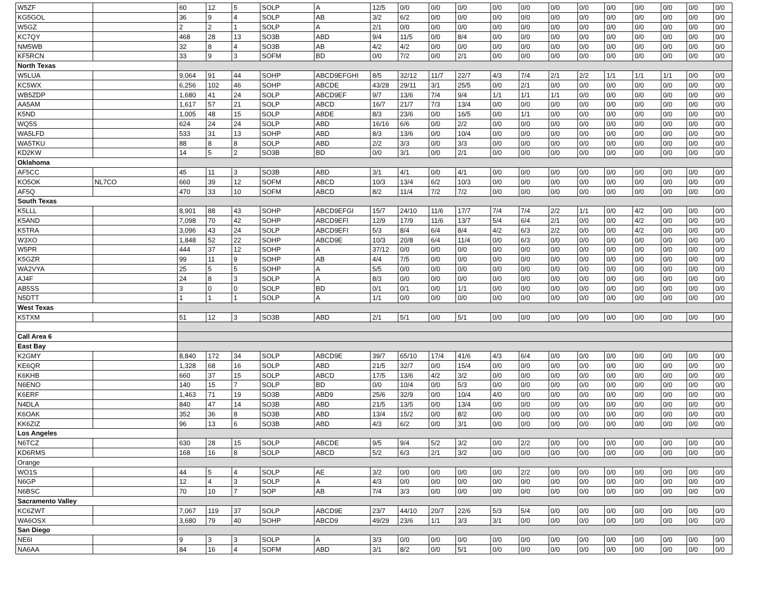| W5ZF | | 60 | 12 | 5 | SOLP | A | 12/5 | 0/0 | 0/0 | 0/0 | 0/0 | 0/0 | 0/0 | 0/0 | 0/0 | 0/0 | 0/0 | 0/0 | 0/0 |
| KG5GOL | | 36 | 9 | 4 | SOLP | AB | 3/2 | 6/2 | 0/0 | 0/0 | 0/0 | 0/0 | 0/0 | 0/0 | 0/0 | 0/0 | 0/0 | 0/0 | 0/0 |
| W5GZ | | 2 | 2 | 1 | SOLP | A | 2/1 | 0/0 | 0/0 | 0/0 | 0/0 | 0/0 | 0/0 | 0/0 | 0/0 | 0/0 | 0/0 | 0/0 | 0/0 |
| KC7QY | | 468 | 28 | 13 | SO3B | ABD | 9/4 | 11/5 | 0/0 | 8/4 | 0/0 | 0/0 | 0/0 | 0/0 | 0/0 | 0/0 | 0/0 | 0/0 | 0/0 |
| NM5WB | | 32 | 8 | 4 | SO3B | AB | 4/2 | 4/2 | 0/0 | 0/0 | 0/0 | 0/0 | 0/0 | 0/0 | 0/0 | 0/0 | 0/0 | 0/0 | 0/0 |
| KF5RCN | | 33 | 9 | 3 | SOFM | BD | 0/0 | 7/2 | 0/0 | 2/1 | 0/0 | 0/0 | 0/0 | 0/0 | 0/0 | 0/0 | 0/0 | 0/0 | 0/0 |
| North Texas | | | | | | | | | | | | | | | | | | | |
| W5LUA | | 9,064 | 91 | 44 | SOHP | ABCD9EFGHI | 8/5 | 32/12 | 11/7 | 22/7 | 4/3 | 7/4 | 2/1 | 2/2 | 1/1 | 1/1 | 1/1 | 0/0 | 0/0 |
| KC5WX | | 6,256 | 102 | 46 | SOHP | ABCDE | 43/28 | 29/11 | 3/1 | 25/5 | 0/0 | 2/1 | 0/0 | 0/0 | 0/0 | 0/0 | 0/0 | 0/0 | 0/0 |
| WB5ZDP | | 1,680 | 41 | 24 | SOLP | ABCD9EF | 9/7 | 13/6 | 7/4 | 9/4 | 1/1 | 1/1 | 1/1 | 0/0 | 0/0 | 0/0 | 0/0 | 0/0 | 0/0 |
| AA5AM | | 1,617 | 57 | 21 | SOLP | ABCD | 16/7 | 21/7 | 7/3 | 13/4 | 0/0 | 0/0 | 0/0 | 0/0 | 0/0 | 0/0 | 0/0 | 0/0 | 0/0 |
| K5ND | | 1,005 | 48 | 15 | SOLP | ABDE | 8/3 | 23/6 | 0/0 | 16/5 | 0/0 | 1/1 | 0/0 | 0/0 | 0/0 | 0/0 | 0/0 | 0/0 | 0/0 |
| WQ5S | | 624 | 24 | 24 | SOLP | ABD | 16/16 | 6/6 | 0/0 | 2/2 | 0/0 | 0/0 | 0/0 | 0/0 | 0/0 | 0/0 | 0/0 | 0/0 | 0/0 |
| WA5LFD | | 533 | 31 | 13 | SOHP | ABD | 8/3 | 13/6 | 0/0 | 10/4 | 0/0 | 0/0 | 0/0 | 0/0 | 0/0 | 0/0 | 0/0 | 0/0 | 0/0 |
| WA5TKU | | 88 | 8 | 8 | SOLP | ABD | 2/2 | 3/3 | 0/0 | 3/3 | 0/0 | 0/0 | 0/0 | 0/0 | 0/0 | 0/0 | 0/0 | 0/0 | 0/0 |
| KD2KW | | 14 | 5 | 2 | SO3B | BD | 0/0 | 3/1 | 0/0 | 2/1 | 0/0 | 0/0 | 0/0 | 0/0 | 0/0 | 0/0 | 0/0 | 0/0 | 0/0 |
| Oklahoma | | | | | | | | | | | | | | | | | | | |
| AF5CC | | 45 | 11 | 3 | SO3B | ABD | 3/1 | 4/1 | 0/0 | 4/1 | 0/0 | 0/0 | 0/0 | 0/0 | 0/0 | 0/0 | 0/0 | 0/0 | 0/0 |
| KO5OK | NL7CO | 660 | 39 | 12 | SOFM | ABCD | 10/3 | 13/4 | 6/2 | 10/3 | 0/0 | 0/0 | 0/0 | 0/0 | 0/0 | 0/0 | 0/0 | 0/0 | 0/0 |
| AF5Q | | 470 | 33 | 10 | SOFM | ABCD | 8/2 | 11/4 | 7/2 | 7/2 | 0/0 | 0/0 | 0/0 | 0/0 | 0/0 | 0/0 | 0/0 | 0/0 | 0/0 |
| South Texas | | | | | | | | | | | | | | | | | | | |
| K5LLL | | 8,901 | 88 | 43 | SOHP | ABCD9EFGI | 15/7 | 24/10 | 11/6 | 17/7 | 7/4 | 7/4 | 2/2 | 1/1 | 0/0 | 4/2 | 0/0 | 0/0 | 0/0 |
| K5AND | | 7,098 | 70 | 42 | SOHP | ABCD9EFI | 12/9 | 17/9 | 11/6 | 13/7 | 5/4 | 6/4 | 2/1 | 0/0 | 0/0 | 4/2 | 0/0 | 0/0 | 0/0 |
| K5TRA | | 3,096 | 43 | 24 | SOLP | ABCD9EFI | 5/3 | 8/4 | 6/4 | 8/4 | 4/2 | 6/3 | 2/2 | 0/0 | 0/0 | 4/2 | 0/0 | 0/0 | 0/0 |
| W3XO | | 1,848 | 52 | 22 | SOHP | ABCD9E | 10/3 | 20/8 | 6/4 | 11/4 | 0/0 | 6/3 | 0/0 | 0/0 | 0/0 | 0/0 | 0/0 | 0/0 | 0/0 |
| W5PR | | 444 | 37 | 12 | SOHP | A | 37/12 | 0/0 | 0/0 | 0/0 | 0/0 | 0/0 | 0/0 | 0/0 | 0/0 | 0/0 | 0/0 | 0/0 | 0/0 |
| K5GZR | | 99 | 11 | 9 | SOHP | AB | 4/4 | 7/5 | 0/0 | 0/0 | 0/0 | 0/0 | 0/0 | 0/0 | 0/0 | 0/0 | 0/0 | 0/0 | 0/0 |
| WA2VYA | | 25 | 5 | 5 | SOHP | A | 5/5 | 0/0 | 0/0 | 0/0 | 0/0 | 0/0 | 0/0 | 0/0 | 0/0 | 0/0 | 0/0 | 0/0 | 0/0 |
| AJ4F | | 24 | 8 | 3 | SOLP | A | 8/3 | 0/0 | 0/0 | 0/0 | 0/0 | 0/0 | 0/0 | 0/0 | 0/0 | 0/0 | 0/0 | 0/0 | 0/0 |
| AB5SS | | 3 | 0 | 0 | SOLP | BD | 0/1 | 0/1 | 0/0 | 1/1 | 0/0 | 0/0 | 0/0 | 0/0 | 0/0 | 0/0 | 0/0 | 0/0 | 0/0 |
| N5DTT | | 1 | 1 | 1 | SOLP | A | 1/1 | 0/0 | 0/0 | 0/0 | 0/0 | 0/0 | 0/0 | 0/0 | 0/0 | 0/0 | 0/0 | 0/0 | 0/0 |
| West Texas | | | | | | | | | | | | | | | | | | | |
| K5TXM | | 51 | 12 | 3 | SO3B | ABD | 2/1 | 5/1 | 0/0 | 5/1 | 0/0 | 0/0 | 0/0 | 0/0 | 0/0 | 0/0 | 0/0 | 0/0 | 0/0 |
| Call Area 6 | | | | | | | | | | | | | | | | | | | |
| East Bay | | | | | | | | | | | | | | | | | | | |
| K2GMY | | 8,840 | 172 | 34 | SOLP | ABCD9E | 39/7 | 65/10 | 17/4 | 41/6 | 4/3 | 6/4 | 0/0 | 0/0 | 0/0 | 0/0 | 0/0 | 0/0 | 0/0 |
| KE6QR | | 1,328 | 68 | 16 | SOLP | ABD | 21/5 | 32/7 | 0/0 | 15/4 | 0/0 | 0/0 | 0/0 | 0/0 | 0/0 | 0/0 | 0/0 | 0/0 | 0/0 |
| K6KHB | | 660 | 37 | 15 | SOLP | ABCD | 17/5 | 13/6 | 4/2 | 3/2 | 0/0 | 0/0 | 0/0 | 0/0 | 0/0 | 0/0 | 0/0 | 0/0 | 0/0 |
| N6ENO | | 140 | 15 | 7 | SOLP | BD | 0/0 | 10/4 | 0/0 | 5/3 | 0/0 | 0/0 | 0/0 | 0/0 | 0/0 | 0/0 | 0/0 | 0/0 | 0/0 |
| K6ERF | | 1,463 | 71 | 19 | SO3B | ABD9 | 25/6 | 32/9 | 0/0 | 10/4 | 4/0 | 0/0 | 0/0 | 0/0 | 0/0 | 0/0 | 0/0 | 0/0 | 0/0 |
| N4DLA | | 840 | 47 | 14 | SO3B | ABD | 21/5 | 13/5 | 0/0 | 13/4 | 0/0 | 0/0 | 0/0 | 0/0 | 0/0 | 0/0 | 0/0 | 0/0 | 0/0 |
| K6OAK | | 352 | 36 | 8 | SO3B | ABD | 13/4 | 15/2 | 0/0 | 8/2 | 0/0 | 0/0 | 0/0 | 0/0 | 0/0 | 0/0 | 0/0 | 0/0 | 0/0 |
| KK6ZIZ | | 96 | 13 | 6 | SO3B | ABD | 4/3 | 6/2 | 0/0 | 3/1 | 0/0 | 0/0 | 0/0 | 0/0 | 0/0 | 0/0 | 0/0 | 0/0 | 0/0 |
| Los Angeles | | | | | | | | | | | | | | | | | | | |
| N6TCZ | | 630 | 28 | 15 | SOLP | ABCDE | 9/5 | 9/4 | 5/2 | 3/2 | 0/0 | 2/2 | 0/0 | 0/0 | 0/0 | 0/0 | 0/0 | 0/0 | 0/0 |
| KD6RMS | | 168 | 16 | 8 | SOLP | ABCD | 5/2 | 6/3 | 2/1 | 3/2 | 0/0 | 0/0 | 0/0 | 0/0 | 0/0 | 0/0 | 0/0 | 0/0 | 0/0 |
| Orange | | | | | | | | | | | | | | | | | | | |
| WO1S | | 44 | 5 | 4 | SOLP | AE | 3/2 | 0/0 | 0/0 | 0/0 | 0/0 | 2/2 | 0/0 | 0/0 | 0/0 | 0/0 | 0/0 | 0/0 | 0/0 |
| N6GP | | 12 | 4 | 3 | SOLP | A | 4/3 | 0/0 | 0/0 | 0/0 | 0/0 | 0/0 | 0/0 | 0/0 | 0/0 | 0/0 | 0/0 | 0/0 | 0/0 |
| N6BSC | | 70 | 10 | 7 | SOP | AB | 7/4 | 3/3 | 0/0 | 0/0 | 0/0 | 0/0 | 0/0 | 0/0 | 0/0 | 0/0 | 0/0 | 0/0 | 0/0 |
| Sacramento Valley | | | | | | | | | | | | | | | | | | | |
| KC6ZWT | | 7,067 | 119 | 37 | SOLP | ABCD9E | 23/7 | 44/10 | 20/7 | 22/6 | 5/3 | 5/4 | 0/0 | 0/0 | 0/0 | 0/0 | 0/0 | 0/0 | 0/0 |
| WA6OSX | | 3,680 | 79 | 40 | SOHP | ABCD9 | 49/29 | 23/6 | 1/1 | 3/3 | 3/1 | 0/0 | 0/0 | 0/0 | 0/0 | 0/0 | 0/0 | 0/0 | 0/0 |
| San Diego | | | | | | | | | | | | | | | | | | | |
| NE6I | | 9 | 3 | 3 | SOLP | A | 3/3 | 0/0 | 0/0 | 0/0 | 0/0 | 0/0 | 0/0 | 0/0 | 0/0 | 0/0 | 0/0 | 0/0 | 0/0 |
| NA6AA | | 84 | 16 | 4 | SOFM | ABD | 3/1 | 8/2 | 0/0 | 5/1 | 0/0 | 0/0 | 0/0 | 0/0 | 0/0 | 0/0 | 0/0 | 0/0 | 0/0 |